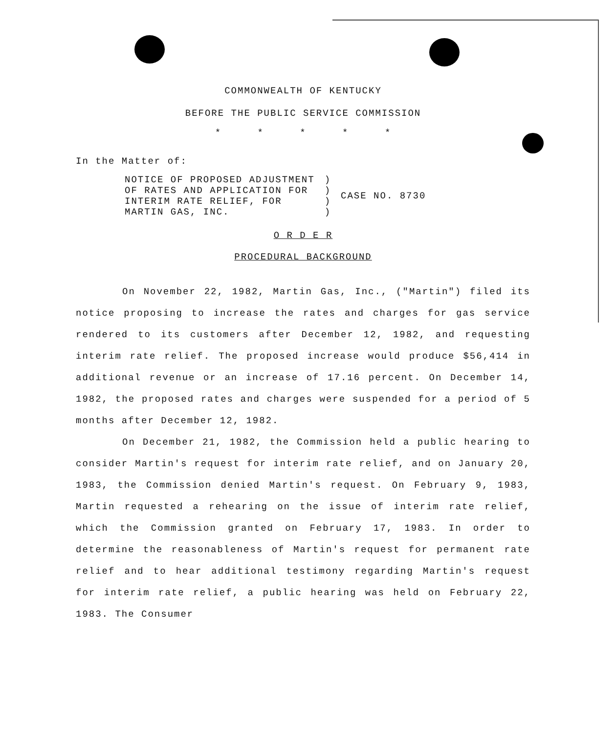COMMONWEALTH OF KENTUCKY
BEFORE THE PUBLIC SERVICE COMMISSION
* * * * *
In the Matter of:
| NOTICE OF PROPOSED ADJUSTMENT OF RATES AND APPLICATION FOR INTERIM RATE RELIEF, FOR MARTIN GAS, INC. | ) ) ) ) | CASE NO. 8730 |
O R D E R
PROCEDURAL BACKGROUND
On November 22, 1982, Martin Gas, Inc., ("Martin") filed its notice proposing to increase the rates and charges for gas service rendered to its customers after December 12, 1982, and requesting interim rate relief. The proposed increase would produce $56,414 in additional revenue or an increase of 17.16 percent. On December 14, 1982, the proposed rates and charges were suspended for a period of 5 months after December 12, 1982.
On December 21, 1982, the Commission held a public hearing to consider Martin's request for interim rate relief, and on January 20, 1983, the Commission denied Martin's request. On February 9, 1983, Martin requested a rehearing on the issue of interim rate relief, which the Commission granted on February 17, 1983. In order to determine the reasonableness of Martin's request for permanent rate relief and to hear additional testimony regarding Martin's request for interim rate relief, a public hearing was held on February 22, 1983. The Consumer